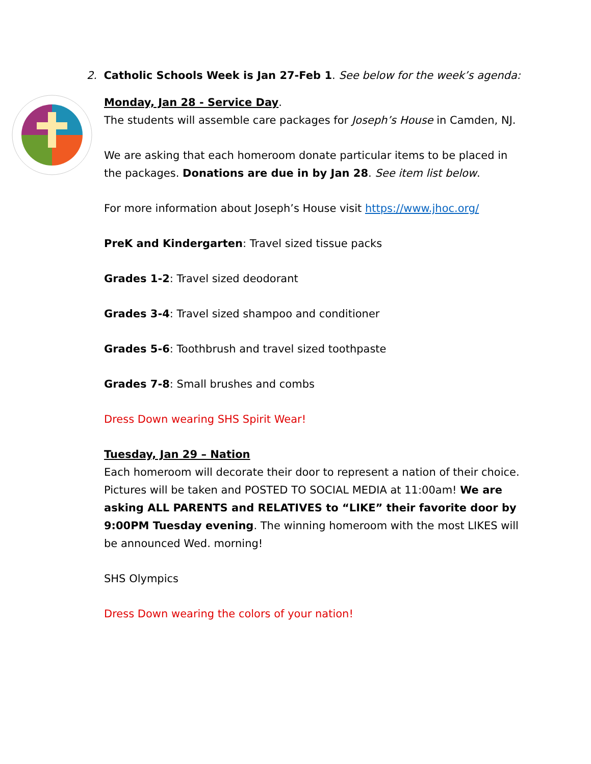2. Catholic Schools Week is Jan 27-Feb 1. See below for the week’s agenda:
Monday, Jan 28 - Service Day.
The students will assemble care packages for Joseph’s House in Camden, NJ.
We are asking that each homeroom donate particular items to be placed in the packages. Donations are due in by Jan 28. See item list below.
For more information about Joseph’s House visit https://www.jhoc.org/
PreK and Kindergarten: Travel sized tissue packs
Grades 1-2: Travel sized deodorant
Grades 3-4: Travel sized shampoo and conditioner
Grades 5-6: Toothbrush and travel sized toothpaste
Grades 7-8: Small brushes and combs
Dress Down wearing SHS Spirit Wear!
Tuesday, Jan 29 – Nation
Each homeroom will decorate their door to represent a nation of their choice. Pictures will be taken and POSTED TO SOCIAL MEDIA at 11:00am! We are asking ALL PARENTS and RELATIVES to “LIKE” their favorite door by 9:00PM Tuesday evening. The winning homeroom with the most LIKES will be announced Wed. morning!
SHS Olympics
Dress Down wearing the colors of your nation!